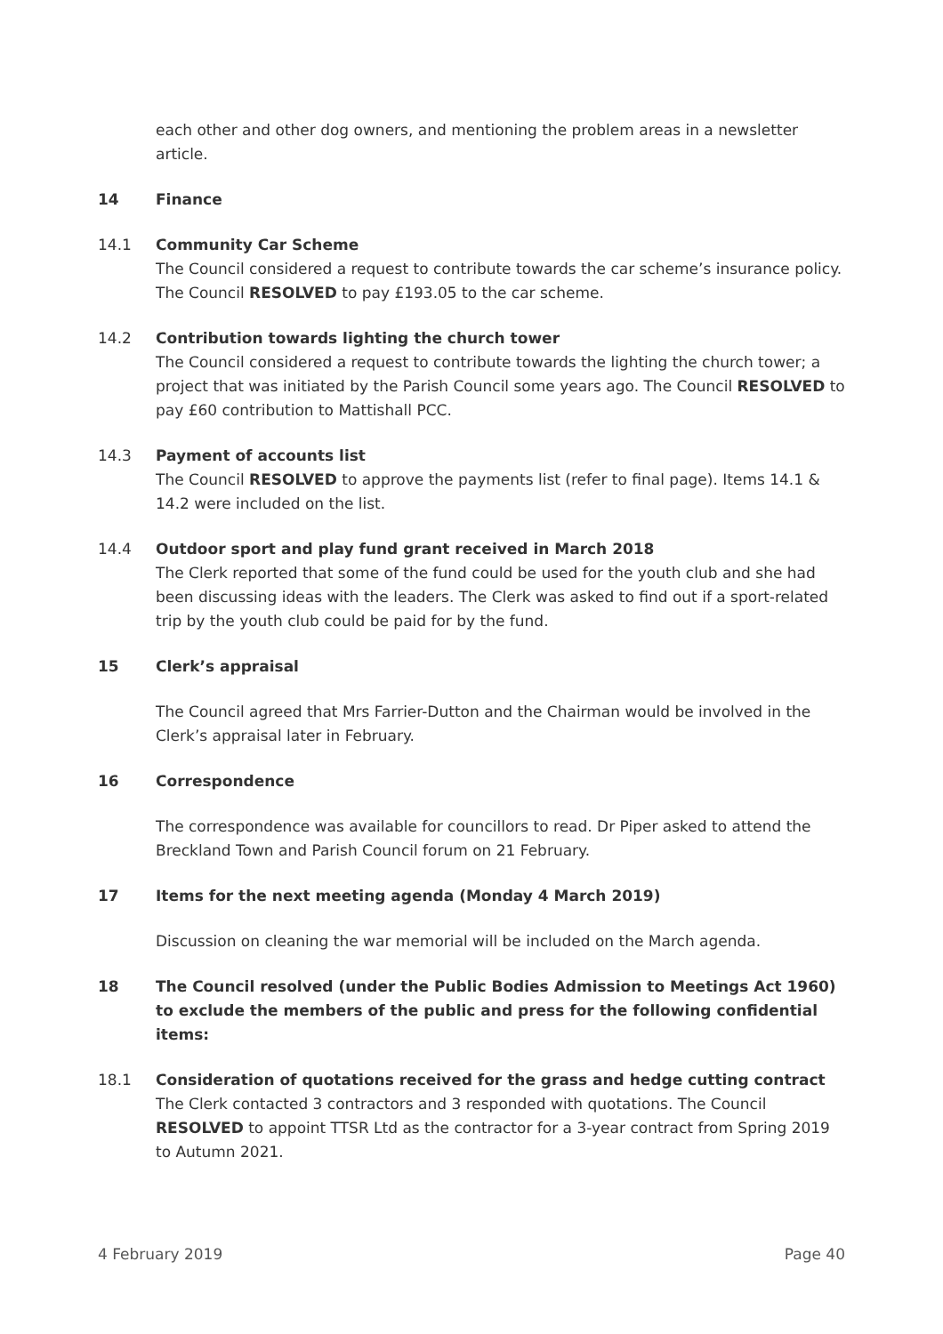each other and other dog owners, and mentioning the problem areas in a newsletter article.
14 Finance
14.1 Community Car Scheme
The Council considered a request to contribute towards the car scheme’s insurance policy. The Council RESOLVED to pay £193.05 to the car scheme.
14.2 Contribution towards lighting the church tower
The Council considered a request to contribute towards the lighting the church tower; a project that was initiated by the Parish Council some years ago. The Council RESOLVED to pay £60 contribution to Mattishall PCC.
14.3 Payment of accounts list
The Council RESOLVED to approve the payments list (refer to final page). Items 14.1 & 14.2 were included on the list.
14.4 Outdoor sport and play fund grant received in March 2018
The Clerk reported that some of the fund could be used for the youth club and she had been discussing ideas with the leaders. The Clerk was asked to find out if a sport-related trip by the youth club could be paid for by the fund.
15 Clerk’s appraisal
The Council agreed that Mrs Farrier-Dutton and the Chairman would be involved in the Clerk’s appraisal later in February.
16 Correspondence
The correspondence was available for councillors to read. Dr Piper asked to attend the Breckland Town and Parish Council forum on 21 February.
17 Items for the next meeting agenda (Monday 4 March 2019)
Discussion on cleaning the war memorial will be included on the March agenda.
18 The Council resolved (under the Public Bodies Admission to Meetings Act 1960) to exclude the members of the public and press for the following confidential items:
18.1 Consideration of quotations received for the grass and hedge cutting contract
The Clerk contacted 3 contractors and 3 responded with quotations. The Council RESOLVED to appoint TTSR Ltd as the contractor for a 3-year contract from Spring 2019 to Autumn 2021.
4 February 2019 Page 40